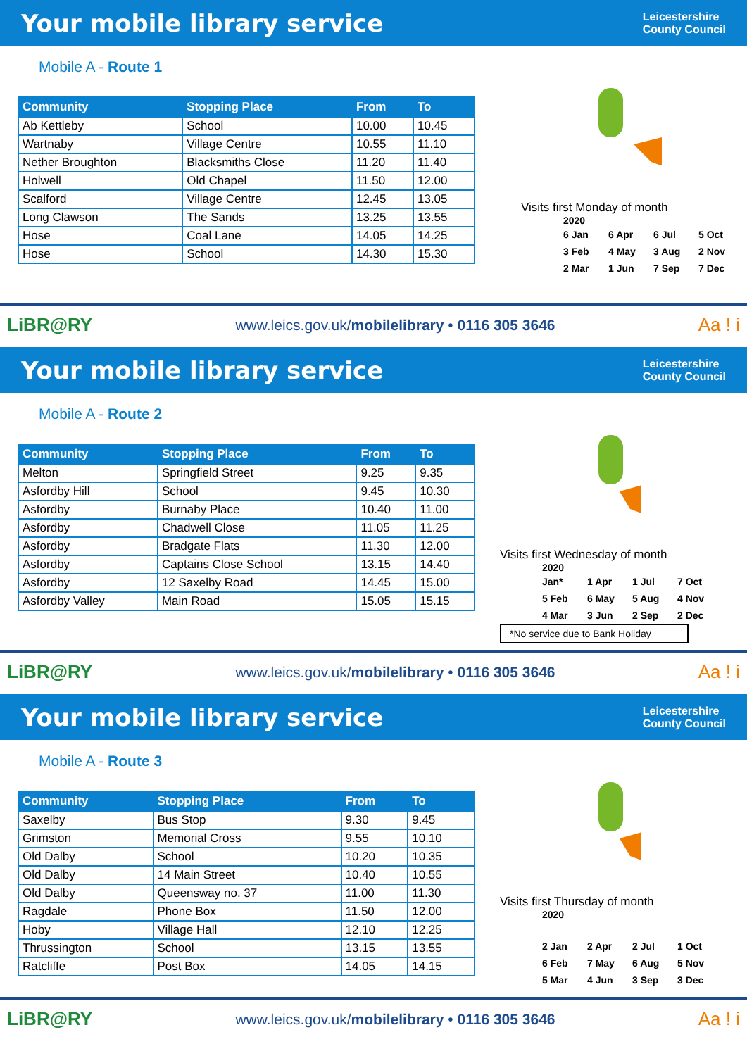Your mobile library service
Leicestershire
County Council
Mobile A - Route 1
| Community | Stopping Place | From | To |
| --- | --- | --- | --- |
| Ab Kettleby | School | 10.00 | 10.45 |
| Wartnaby | Village Centre | 10.55 | 11.10 |
| Nether Broughton | Blacksmiths Close | 11.20 | 11.40 |
| Holwell | Old Chapel | 11.50 | 12.00 |
| Scalford | Village Centre | 12.45 | 13.05 |
| Long Clawson | The Sands | 13.25 | 13.55 |
| Hose | Coal Lane | 14.05 | 14.25 |
| Hose | School | 14.30 | 15.30 |
Visits first Monday of month
2020
| 6 Jan | 6 Apr | 6 Jul | 5 Oct |
| 3 Feb | 4 May | 3 Aug | 2 Nov |
| 2 Mar | 1 Jun | 7 Sep | 7 Dec |
LiBR@RY www.leics.gov.uk/mobilelibrary • 0116 305 3646 Aa ! i
Your mobile library service
Leicestershire
County Council
Mobile A - Route 2
| Community | Stopping Place | From | To |
| --- | --- | --- | --- |
| Melton | Springfield Street | 9.25 | 9.35 |
| Asfordby Hill | School | 9.45 | 10.30 |
| Asfordby | Burnaby Place | 10.40 | 11.00 |
| Asfordby | Chadwell Close | 11.05 | 11.25 |
| Asfordby | Bradgate Flats | 11.30 | 12.00 |
| Asfordby | Captains Close School | 13.15 | 14.40 |
| Asfordby | 12 Saxelby Road | 14.45 | 15.00 |
| Asfordby Valley | Main Road | 15.05 | 15.15 |
Visits first Wednesday of month
2020
| Jan* | 1 Apr | 1 Jul | 7 Oct |
| 5 Feb | 6 May | 5 Aug | 4 Nov |
| 4 Mar | 3 Jun | 2 Sep | 2 Dec |
*No service due to Bank Holiday
LiBR@RY www.leics.gov.uk/mobilelibrary • 0116 305 3646 Aa ! i
Your mobile library service
Leicestershire
County Council
Mobile A - Route 3
| Community | Stopping Place | From | To |
| --- | --- | --- | --- |
| Saxelby | Bus Stop | 9.30 | 9.45 |
| Grimston | Memorial Cross | 9.55 | 10.10 |
| Old Dalby | School | 10.20 | 10.35 |
| Old Dalby | 14 Main Street | 10.40 | 10.55 |
| Old Dalby | Queensway no. 37 | 11.00 | 11.30 |
| Ragdale | Phone Box | 11.50 | 12.00 |
| Hoby | Village Hall | 12.10 | 12.25 |
| Thrussington | School | 13.15 | 13.55 |
| Ratcliffe | Post Box | 14.05 | 14.15 |
Visits first Thursday of month
2020
| 2 Jan | 2 Apr | 2 Jul | 1 Oct |
| 6 Feb | 7 May | 6 Aug | 5 Nov |
| 5 Mar | 4 Jun | 3 Sep | 3 Dec |
LiBR@RY www.leics.gov.uk/mobilelibrary • 0116 305 3646 Aa ! i